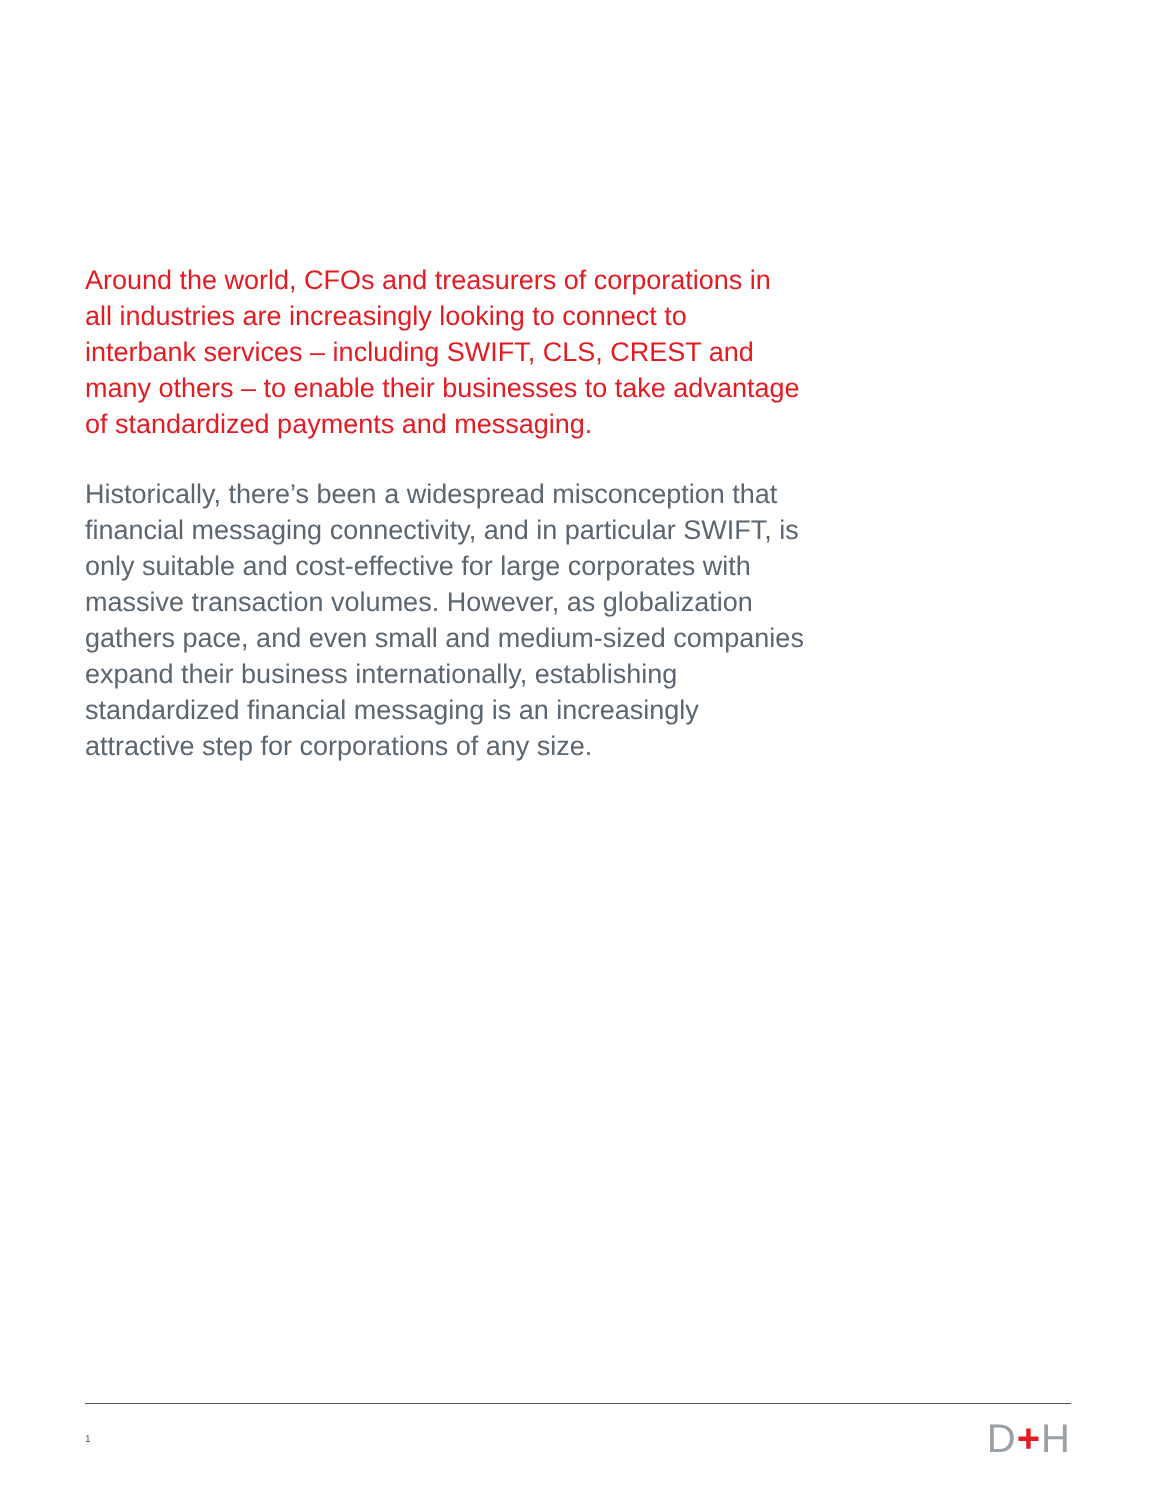Around the world, CFOs and treasurers of corporations in all industries are increasingly looking to connect to interbank services – including SWIFT, CLS, CREST and many others – to enable their businesses to take advantage of standardized payments and messaging.
Historically, there’s been a widespread misconception that financial messaging connectivity, and in particular SWIFT, is only suitable and cost-effective for large corporates with massive transaction volumes. However, as globalization gathers pace, and even small and medium-sized companies expand their business internationally, establishing standardized financial messaging is an increasingly attractive step for corporations of any size.
1 D+H